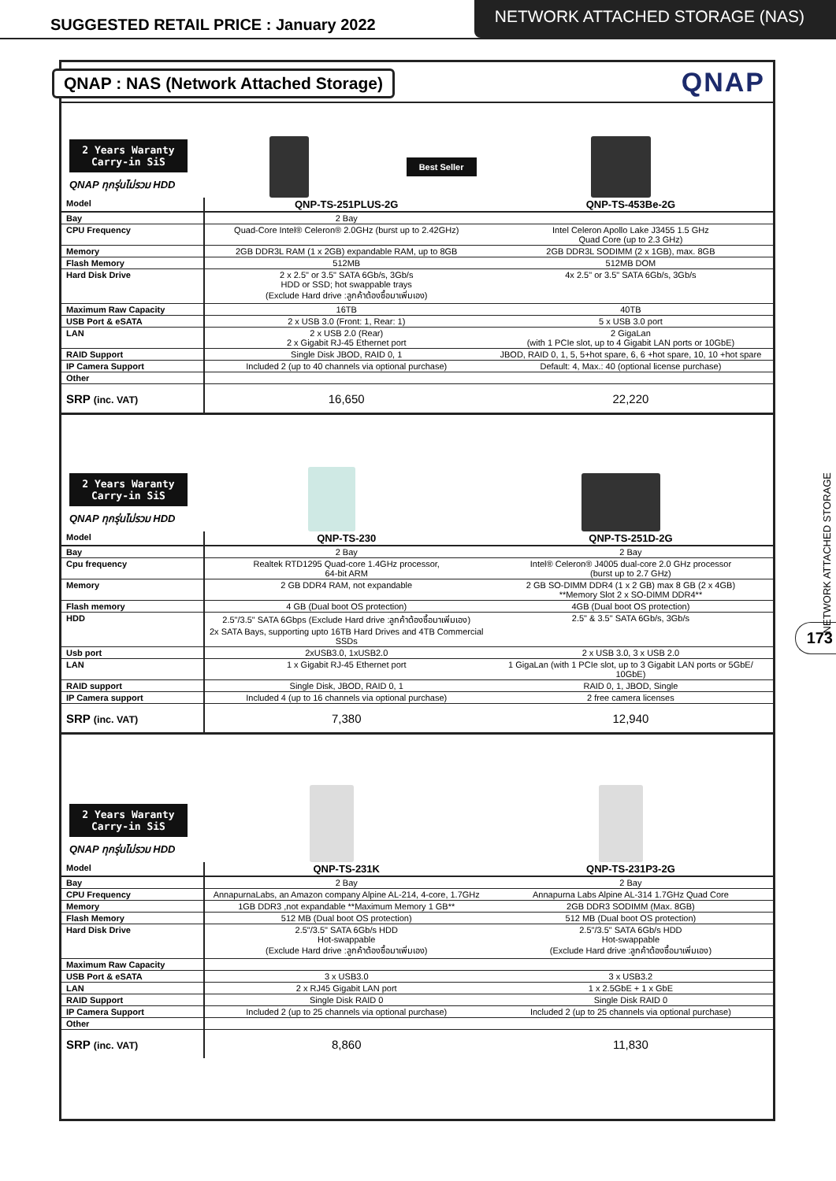SUGGESTED RETAIL PRICE : January 2022
NETWORK ATTACHED STORAGE (NAS)
QNAP : NAS (Network Attached Storage)
QNAP
2 Years Waranty
Carry-in SiS
QNAP ทุกรุ่นไม่รวม HDD
Best Seller
| Model | QNP-TS-251PLUS-2G | QNP-TS-453Be-2G |
| Bay | 2 Bay | |
| CPU Frequency | Quad-Core Intel® Celeron® 2.0GHz (burst up to 2.42GHz) | Intel Celeron Apollo Lake J3455 1.5 GHz Quad Core (up to 2.3 GHz) |
| Memory | 2GB DDR3L RAM (1 x 2GB) expandable RAM, up to 8GB | 2GB DDR3L SODIMM (2 x 1GB), max. 8GB |
| Flash Memory | 512MB | 512MB DOM |
| Hard Disk Drive | 2 x 2.5" or 3.5" SATA 6Gb/s, 3Gb/s HDD or SSD; hot swappable trays (Exclude Hard drive :ลูกค้าต้องซื้อมาเพิ่มเอง) | 4x 2.5" or 3.5" SATA 6Gb/s, 3Gb/s |
| Maximum Raw Capacity | 16TB | 40TB |
| USB Port & eSATA | 2 x USB 3.0 (Front: 1, Rear: 1) | 5 x USB 3.0 port |
| LAN | 2 x USB 2.0 (Rear) 2 x Gigabit RJ-45 Ethernet port | 2 GigaLan (with 1 PCIe slot, up to 4 Gigabit LAN ports or 10GbE) |
| RAID Support | Single Disk JBOD, RAID 0, 1 | JBOD, RAID 0, 1, 5, 5+hot spare, 6, 6 +hot spare, 10, 10 +hot spare |
| IP Camera Support | Included 2 (up to 40 channels via optional purchase) | Default: 4, Max.: 40 (optional license purchase) |
| Other | | |
| SRP (inc. VAT) | 16,650 | 22,220 |
2 Years Waranty
Carry-in SiS
QNAP ทุกรุ่นไม่รวม HDD
| Model | QNP-TS-230 | QNP-TS-251D-2G |
| Bay | 2 Bay | 2 Bay |
| Cpu frequency | Realtek RTD1295 Quad-core 1.4GHz processor, 64-bit ARM | Intel® Celeron® J4005 dual-core 2.0 GHz processor (burst up to 2.7 GHz) |
| Memory | 2 GB DDR4 RAM, not expandable | 2 GB SO-DIMM DDR4 (1 x 2 GB) max 8 GB (2 x 4GB) **Memory Slot 2 x SO-DIMM DDR4** |
| Flash memory | 4 GB (Dual boot OS protection) | 4GB (Dual boot OS protection) |
| HDD | 2.5"/3.5" SATA 6Gbps (Exclude Hard drive :ลูกค้าต้องซื้อมาเพิ่มเอง) 2x SATA Bays, supporting upto 16TB Hard Drives and 4TB Commercial SSDs | 2.5" & 3.5" SATA 6Gb/s, 3Gb/s |
| Usb port | 2xUSB3.0, 1xUSB2.0 | 2 x USB 3.0, 3 x USB 2.0 |
| LAN | 1 x Gigabit RJ-45 Ethernet port | 1 GigaLan (with 1 PCIe slot, up to 3 Gigabit LAN ports or 5GbE/ 10GbE) |
| RAID support | Single Disk, JBOD, RAID 0, 1 | RAID 0, 1, JBOD, Single |
| IP Camera support | Included 4 (up to 16 channels via optional purchase) | 2 free camera licenses |
| SRP (inc. VAT) | 7,380 | 12,940 |
2 Years Waranty
Carry-in SiS
QNAP ทุกรุ่นไม่รวม HDD
| Model | QNP-TS-231K | QNP-TS-231P3-2G |
| Bay | 2 Bay | 2 Bay |
| CPU Frequency | AnnapurnaLabs, an Amazon company Alpine AL-214, 4-core, 1.7GHz | Annapurna Labs Alpine AL-314 1.7GHz Quad Core |
| Memory | 1GB DDR3 ,not expandable **Maximum Memory 1 GB** | 2GB DDR3 SODIMM (Max. 8GB) |
| Flash Memory | 512 MB (Dual boot OS protection) | 512 MB (Dual boot OS protection) |
| Hard Disk Drive | 2.5"/3.5" SATA 6Gb/s HDD Hot-swappable (Exclude Hard drive :ลูกค้าต้องซื้อมาเพิ่มเอง) | 2.5"/3.5" SATA 6Gb/s HDD Hot-swappable (Exclude Hard drive :ลูกค้าต้องซื้อมาเพิ่มเอง) |
| Maximum Raw Capacity | | |
| USB Port & eSATA | 3 x USB3.0 | 3 x USB3.2 |
| LAN | 2 x RJ45 Gigabit LAN port | 1 x 2.5GbE + 1 x GbE |
| RAID Support | Single Disk RAID 0 | Single Disk RAID 0 |
| IP Camera Support | Included 2 (up to 25 channels via optional purchase) | Included 2 (up to 25 channels via optional purchase) |
| Other | | |
| SRP (inc. VAT) | 8,860 | 11,830 |
NETWORK ATTACHED STORAGE
173